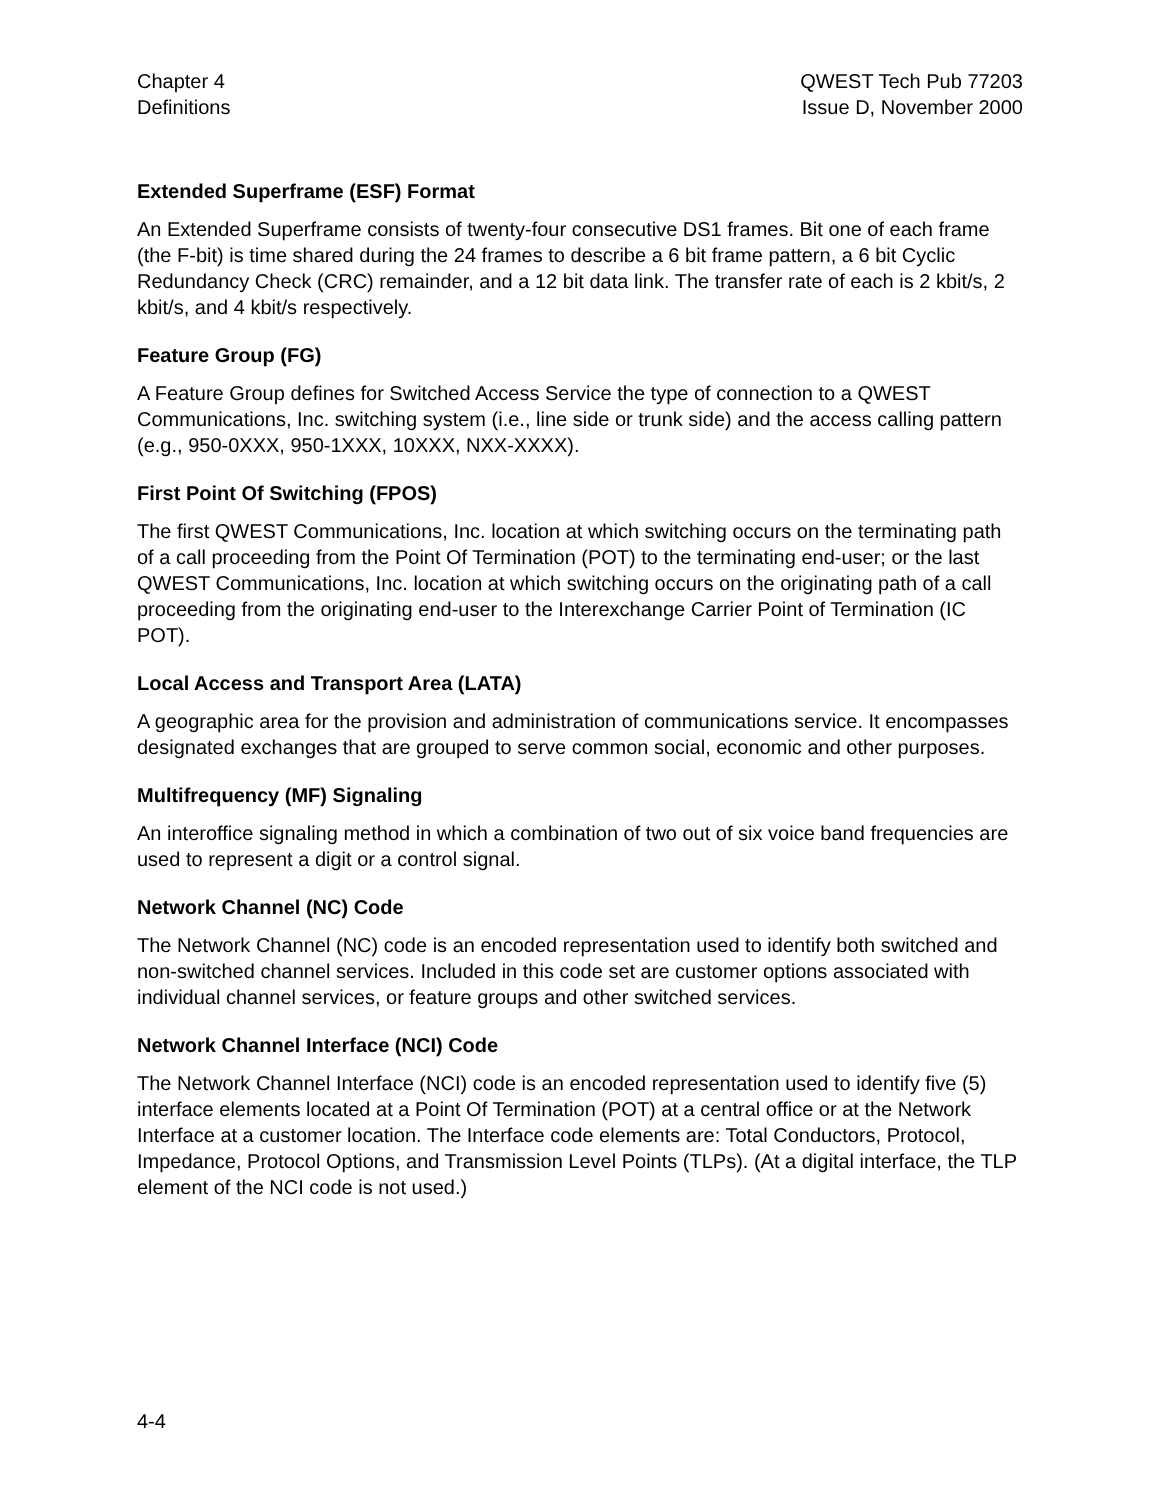Chapter 4
Definitions
QWEST Tech Pub 77203
Issue D, November 2000
Extended Superframe (ESF) Format
An Extended Superframe consists of twenty-four consecutive DS1 frames. Bit one of each frame (the F-bit) is time shared during the 24 frames to describe a 6 bit frame pattern, a 6 bit Cyclic Redundancy Check (CRC) remainder, and a 12 bit data link. The transfer rate of each is 2 kbit/s, 2 kbit/s, and 4 kbit/s respectively.
Feature Group (FG)
A Feature Group defines for Switched Access Service the type of connection to a QWEST Communications, Inc. switching system (i.e., line side or trunk side) and the access calling pattern (e.g., 950-0XXX, 950-1XXX, 10XXX, NXX-XXXX).
First Point Of Switching (FPOS)
The first QWEST Communications, Inc. location at which switching occurs on the terminating path of a call proceeding from the Point Of Termination (POT) to the terminating end-user; or the last QWEST Communications, Inc. location at which switching occurs on the originating path of a call proceeding from the originating end-user to the Interexchange Carrier Point of Termination (IC POT).
Local Access and Transport Area (LATA)
A geographic area for the provision and administration of communications service. It encompasses designated exchanges that are grouped to serve common social, economic and other purposes.
Multifrequency (MF) Signaling
An interoffice signaling method in which a combination of two out of six voice band frequencies are used to represent a digit or a control signal.
Network Channel (NC) Code
The Network Channel (NC) code is an encoded representation used to identify both switched and non-switched channel services. Included in this code set are customer options associated with individual channel services, or feature groups and other switched services.
Network Channel Interface (NCI) Code
The Network Channel Interface (NCI) code is an encoded representation used to identify five (5) interface elements located at a Point Of Termination (POT) at a central office or at the Network Interface at a customer location. The Interface code elements are: Total Conductors, Protocol, Impedance, Protocol Options, and Transmission Level Points (TLPs). (At a digital interface, the TLP element of the NCI code is not used.)
4-4